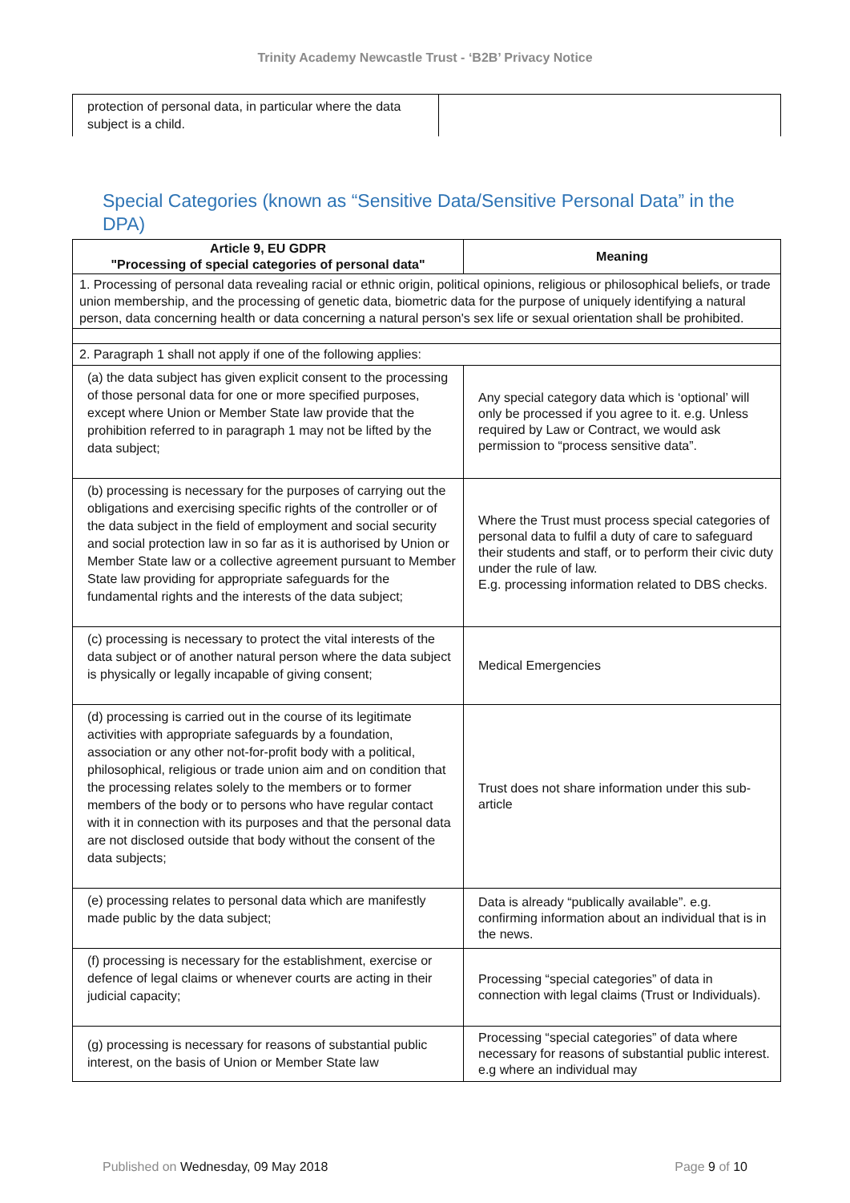Trinity Academy Newcastle Trust - ‘B2B’ Privacy Notice
| protection of personal data, in particular where the data subject is a child. | |
Special Categories (known as “Sensitive Data/Sensitive Personal Data” in the DPA)
| Article 9, EU GDPR "Processing of special categories of personal data" | Meaning |
| --- | --- |
| 1. Processing of personal data revealing racial or ethnic origin, political opinions, religious or philosophical beliefs, or trade union membership, and the processing of genetic data, biometric data for the purpose of uniquely identifying a natural person, data concerning health or data concerning a natural person's sex life or sexual orientation shall be prohibited. | |
| 2. Paragraph 1 shall not apply if one of the following applies: | |
| (a) the data subject has given explicit consent to the processing of those personal data for one or more specified purposes, except where Union or Member State law provide that the prohibition referred to in paragraph 1 may not be lifted by the data subject; | Any special category data which is ‘optional’ will only be processed if you agree to it. e.g. Unless required by Law or Contract, we would ask permission to “process sensitive data”. |
| (b) processing is necessary for the purposes of carrying out the obligations and exercising specific rights of the controller or of the data subject in the field of employment and social security and social protection law in so far as it is authorised by Union or Member State law or a collective agreement pursuant to Member State law providing for appropriate safeguards for the fundamental rights and the interests of the data subject; | Where the Trust must process special categories of personal data to fulfil a duty of care to safeguard their students and staff, or to perform their civic duty under the rule of law. E.g. processing information related to DBS checks. |
| (c) processing is necessary to protect the vital interests of the data subject or of another natural person where the data subject is physically or legally incapable of giving consent; | Medical Emergencies |
| (d) processing is carried out in the course of its legitimate activities with appropriate safeguards by a foundation, association or any other not-for-profit body with a political, philosophical, religious or trade union aim and on condition that the processing relates solely to the members or to former members of the body or to persons who have regular contact with it in connection with its purposes and that the personal data are not disclosed outside that body without the consent of the data subjects; | Trust does not share information under this sub-article |
| (e) processing relates to personal data which are manifestly made public by the data subject; | Data is already “publically available”. e.g. confirming information about an individual that is in the news. |
| (f) processing is necessary for the establishment, exercise or defence of legal claims or whenever courts are acting in their judicial capacity; | Processing “special categories” of data in connection with legal claims (Trust or Individuals). |
| (g) processing is necessary for reasons of substantial public interest, on the basis of Union or Member State law | Processing “special categories” of data where necessary for reasons of substantial public interest. e.g where an individual may |
Published on Wednesday, 09 May 2018 Page 9 of 10